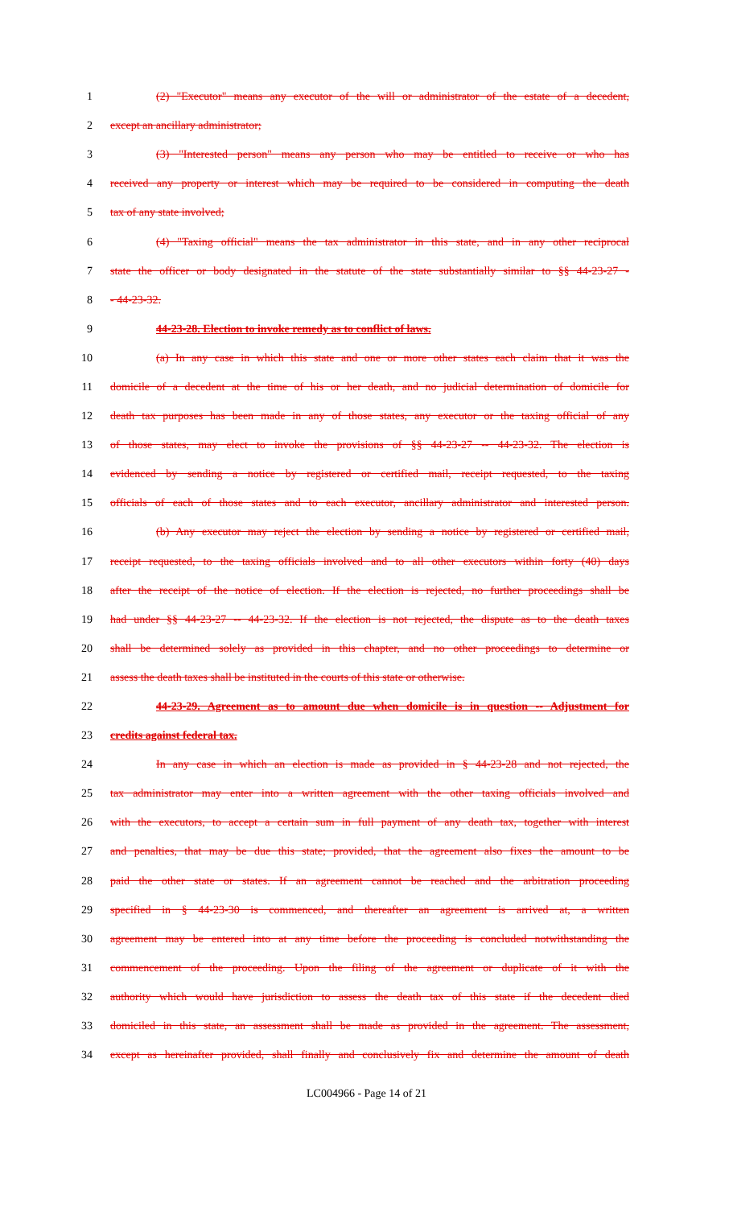1 (2) "Executor" means any executor of the will or administrator of the estate of a decedent,
2 except an ancillary administrator;
3 (3) "Interested person" means any person who may be entitled to receive or who has
4 received any property or interest which may be required to be considered in computing the death
5 tax of any state involved;
6 (4) "Taxing official" means the tax administrator in this state, and in any other reciprocal
7 state the officer or body designated in the statute of the state substantially similar to §§ 44-23-27 -
8 - 44-23-32.
9 44-23-28. Election to invoke remedy as to conflict of laws.
10 (a) In any case in which this state and one or more other states each claim that it was the
11 domicile of a decedent at the time of his or her death, and no judicial determination of domicile for
12 death tax purposes has been made in any of those states, any executor or the taxing official of any
13 of those states, may elect to invoke the provisions of §§ 44-23-27 -- 44-23-32. The election is
14 evidenced by sending a notice by registered or certified mail, receipt requested, to the taxing
15 officials of each of those states and to each executor, ancillary administrator and interested person.
16 (b) Any executor may reject the election by sending a notice by registered or certified mail,
17 receipt requested, to the taxing officials involved and to all other executors within forty (40) days
18 after the receipt of the notice of election. If the election is rejected, no further proceedings shall be
19 had under §§ 44-23-27 -- 44-23-32. If the election is not rejected, the dispute as to the death taxes
20 shall be determined solely as provided in this chapter, and no other proceedings to determine or
21 assess the death taxes shall be instituted in the courts of this state or otherwise.
22 44-23-29. Agreement as to amount due when domicile is in question -- Adjustment for
23 credits against federal tax.
24 In any case in which an election is made as provided in § 44-23-28 and not rejected, the
25 tax administrator may enter into a written agreement with the other taxing officials involved and
26 with the executors, to accept a certain sum in full payment of any death tax, together with interest
27 and penalties, that may be due this state; provided, that the agreement also fixes the amount to be
28 paid the other state or states. If an agreement cannot be reached and the arbitration proceeding
29 specified in § 44-23-30 is commenced, and thereafter an agreement is arrived at, a written
30 agreement may be entered into at any time before the proceeding is concluded notwithstanding the
31 commencement of the proceeding. Upon the filing of the agreement or duplicate of it with the
32 authority which would have jurisdiction to assess the death tax of this state if the decedent died
33 domiciled in this state, an assessment shall be made as provided in the agreement. The assessment,
34 except as hereinafter provided, shall finally and conclusively fix and determine the amount of death
LC004966 - Page 14 of 21